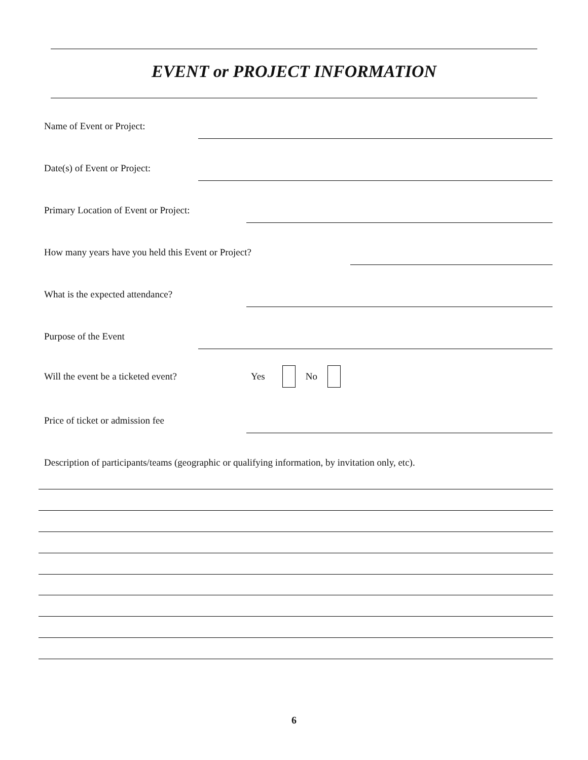EVENT or PROJECT INFORMATION
Name of Event or Project:
Date(s) of Event or Project:
Primary Location of Event or Project:
How many years have you held this Event or Project?
What is the expected attendance?
Purpose of the Event
Will the event be a ticketed event? Yes No
Price of ticket or admission fee
Description of participants/teams (geographic or qualifying information, by invitation only, etc).
6